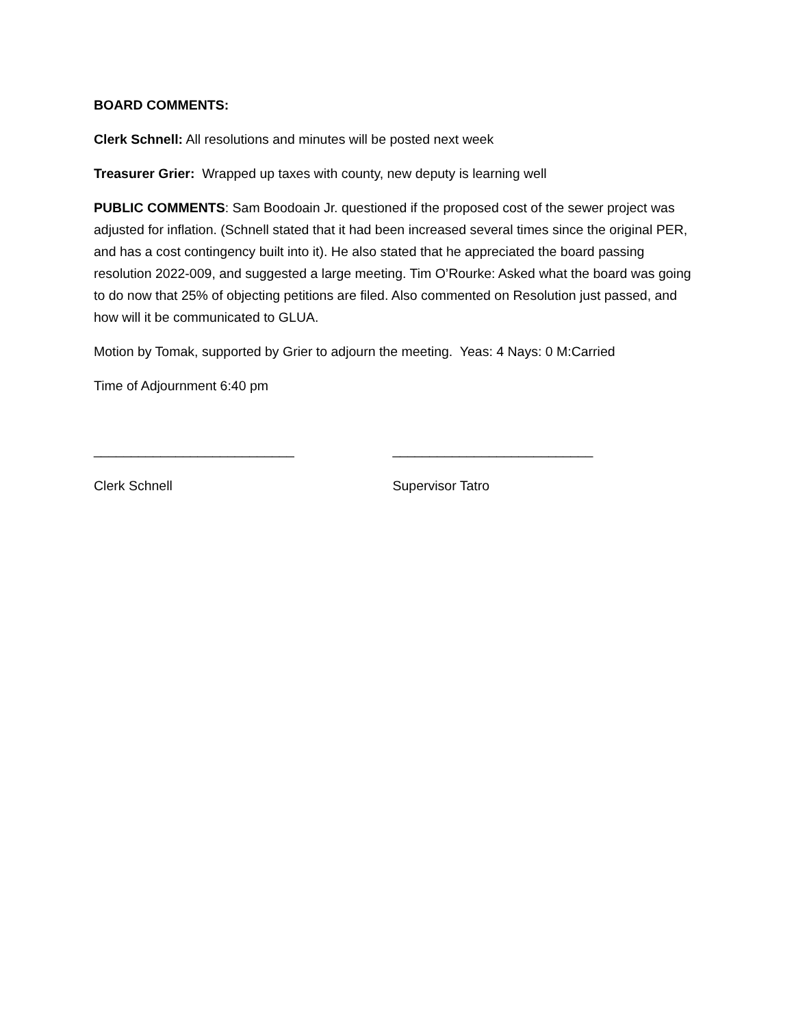BOARD COMMENTS:
Clerk Schnell: All resolutions and minutes will be posted next week
Treasurer Grier: Wrapped up taxes with county, new deputy is learning well
PUBLIC COMMENTS: Sam Boodoain Jr. questioned if the proposed cost of the sewer project was adjusted for inflation. (Schnell stated that it had been increased several times since the original PER, and has a cost contingency built into it). He also stated that he appreciated the board passing resolution 2022-009, and suggested a large meeting. Tim O’Rourke: Asked what the board was going to do now that 25% of objecting petitions are filed. Also commented on Resolution just passed, and how will it be communicated to GLUA.
Motion by Tomak, supported by Grier to adjourn the meeting. Yeas: 4 Nays: 0 M:Carried
Time of Adjournment 6:40 pm
___________________________ ___________________________
Clerk Schnell Supervisor Tatro